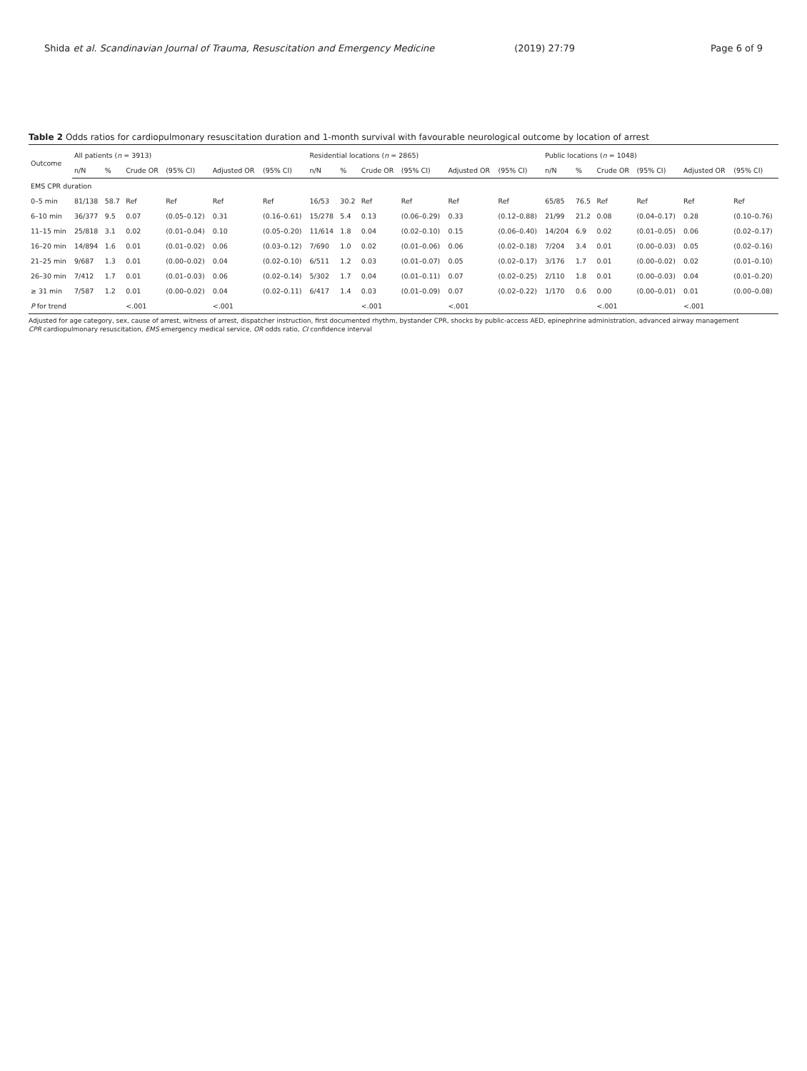Shida et al. Scandinavian Journal of Trauma, Resuscitation and Emergency Medicine (2019) 27:79 Page 6 of 9
Table 2 Odds ratios for cardiopulmonary resuscitation duration and 1-month survival with favourable neurological outcome by location of arrest
| Outcome | All patients ( n = 3913) | | | | | | Residential locations ( n = 2865) | | | | | | Public locations ( n = 1048) | | | | | |
| --- | --- | --- | --- | --- | --- | --- | --- | --- | --- | --- | --- | --- | --- | --- | --- | --- | --- | --- |
| | n/N | % | Crude OR | (95% CI) | Adjusted OR | (95% CI) | n/N | % | Crude OR | (95% CI) | Adjusted OR | (95% CI) | n/N | % | Crude OR | (95% CI) | Adjusted OR | (95% CI) |
| EMS CPR duration | | | | | | | | | | | | | | | | | | |
| 0–5 min | 81/138 | 58.7 | Ref | Ref | Ref | Ref | 16/53 | 30.2 | Ref | Ref | Ref | Ref | 65/85 | 76.5 | Ref | Ref | Ref | Ref |
| 6–10 min | 36/377 | 9.5 | 0.07 | (0.05–0.12) | 0.31 | (0.16–0.61) | 15/278 | 5.4 | 0.13 | (0.06–0.29) | 0.33 | (0.12–0.88) | 21/99 | 21.2 | 0.08 | (0.04–0.17) | 0.28 | (0.10–0.76) |
| 11–15 min | 25/818 | 3.1 | 0.02 | (0.01–0.04) | 0.10 | (0.05–0.20) | 11/614 | 1.8 | 0.04 | (0.02–0.10) | 0.15 | (0.06–0.40) | 14/204 | 6.9 | 0.02 | (0.01–0.05) | 0.06 | (0.02–0.17) |
| 16–20 min | 14/894 | 1.6 | 0.01 | (0.01–0.02) | 0.06 | (0.03–0.12) | 7/690 | 1.0 | 0.02 | (0.01–0.06) | 0.06 | (0.02–0.18) | 7/204 | 3.4 | 0.01 | (0.00–0.03) | 0.05 | (0.02–0.16) |
| 21–25 min | 9/687 | 1.3 | 0.01 | (0.00–0.02) | 0.04 | (0.02–0.10) | 6/511 | 1.2 | 0.03 | (0.01–0.07) | 0.05 | (0.02–0.17) | 3/176 | 1.7 | 0.01 | (0.00–0.02) | 0.02 | (0.01–0.10) |
| 26–30 min | 7/412 | 1.7 | 0.01 | (0.01–0.03) | 0.06 | (0.02–0.14) | 5/302 | 1.7 | 0.04 | (0.01–0.11) | 0.07 | (0.02–0.25) | 2/110 | 1.8 | 0.01 | (0.00–0.03) | 0.04 | (0.01–0.20) |
| ≥ 31 min | 7/587 | 1.2 | 0.01 | (0.00–0.02) | 0.04 | (0.02–0.11) | 6/417 | 1.4 | 0.03 | (0.01–0.09) | 0.07 | (0.02–0.22) | 1/170 | 0.6 | 0.00 | (0.00–0.01) | 0.01 | (0.00–0.08) |
| P for trend | | | <.001 | | <.001 | | | | <.001 | | <.001 | | | | <.001 | | <.001 | |
Adjusted for age category, sex, cause of arrest, witness of arrest, dispatcher instruction, first documented rhythm, bystander CPR, shocks by public-access AED, epinephrine administration, advanced airway management
CPR cardiopulmonary resuscitation, EMS emergency medical service, OR odds ratio, CI confidence interval